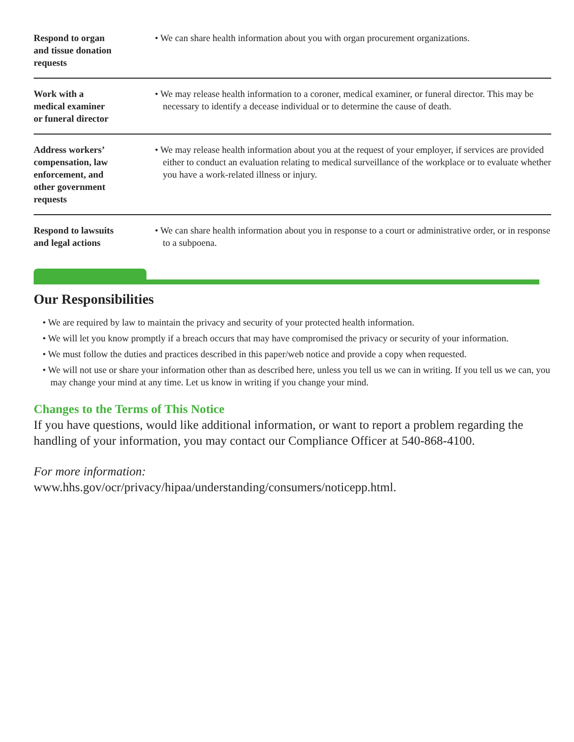| Respond to organ and tissue donation requests | • We can share health information about you with organ procurement organizations. |
| Work with a medical examiner or funeral director | • We may release health information to a coroner, medical examiner, or funeral director. This may be necessary to identify a decease individual or to determine the cause of death. |
| Address workers’ compensation, law enforcement, and other government requests | • We may release health information about you at the request of your employer, if services are provided either to conduct an evaluation relating to medical surveillance of the workplace or to evaluate whether you have a work-related illness or injury. |
| Respond to lawsuits and legal actions | • We can share health information about you in response to a court or administrative order, or in response to a subpoena. |
Our Responsibilities
• We are required by law to maintain the privacy and security of your protected health information.
• We will let you know promptly if a breach occurs that may have compromised the privacy or security of your information.
• We must follow the duties and practices described in this paper/web notice and provide a copy when requested.
• We will not use or share your information other than as described here, unless you tell us we can in writing. If you tell us we can, you may change your mind at any time. Let us know in writing if you change your mind.
Changes to the Terms of This Notice
If you have questions, would like additional information, or want to report a problem regarding the handling of your information, you may contact our Compliance Officer at 540-868-4100.
For more information:
www.hhs.gov/ocr/privacy/hipaa/understanding/consumers/noticepp.html.